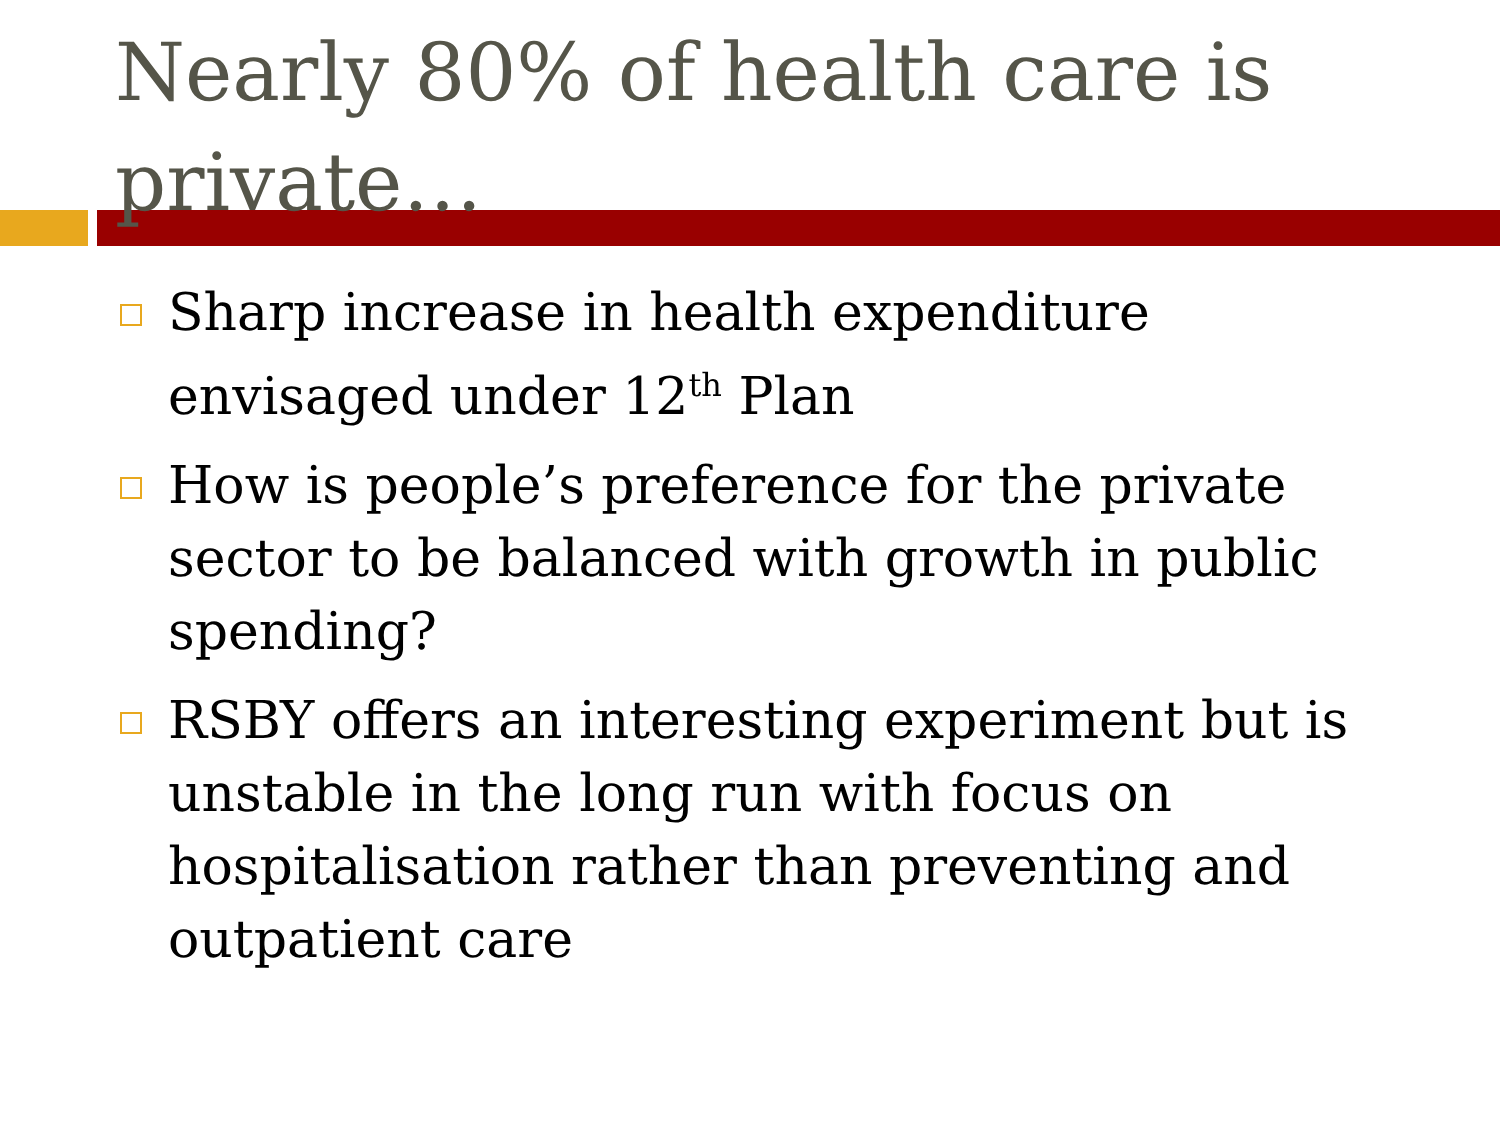Nearly 80% of health care is private…
Sharp increase in health expenditure envisaged under 12<sup>th</sup> Plan
How is people’s preference for the private sector to be balanced with growth in public spending?
RSBY offers an interesting experiment but is unstable in the long run with focus on hospitalisation rather than preventing and outpatient care